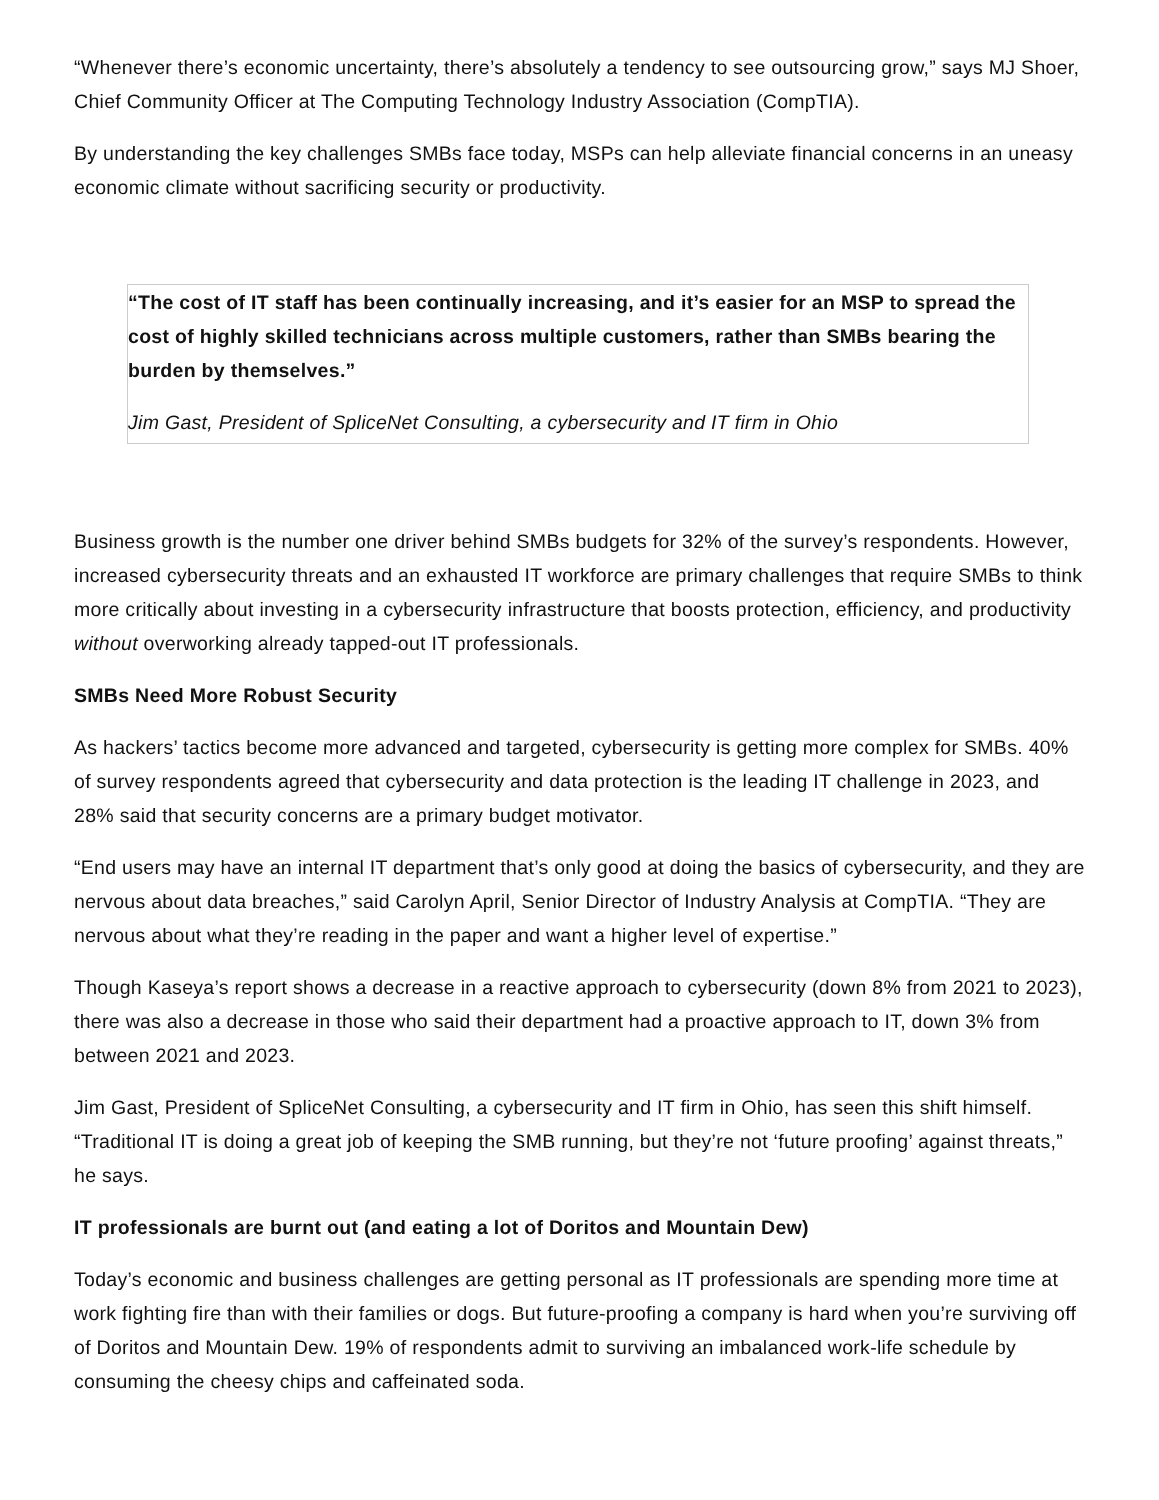“Whenever there’s economic uncertainty, there’s absolutely a tendency to see outsourcing grow,” says MJ Shoer, Chief Community Officer at The Computing Technology Industry Association (CompTIA).
By understanding the key challenges SMBs face today, MSPs can help alleviate financial concerns in an uneasy economic climate without sacrificing security or productivity.
“The cost of IT staff has been continually increasing, and it’s easier for an MSP to spread the cost of highly skilled technicians across multiple customers, rather than SMBs bearing the burden by themselves.”
Jim Gast, President of SpliceNet Consulting, a cybersecurity and IT firm in Ohio
Business growth is the number one driver behind SMBs budgets for 32% of the survey’s respondents. However, increased cybersecurity threats and an exhausted IT workforce are primary challenges that require SMBs to think more critically about investing in a cybersecurity infrastructure that boosts protection, efficiency, and productivity without overworking already tapped-out IT professionals.
SMBs Need More Robust Security
As hackers’ tactics become more advanced and targeted, cybersecurity is getting more complex for SMBs. 40% of survey respondents agreed that cybersecurity and data protection is the leading IT challenge in 2023, and 28% said that security concerns are a primary budget motivator.
“End users may have an internal IT department that’s only good at doing the basics of cybersecurity, and they are nervous about data breaches,” said Carolyn April, Senior Director of Industry Analysis at CompTIA. “They are nervous about what they’re reading in the paper and want a higher level of expertise.”
Though Kaseya’s report shows a decrease in a reactive approach to cybersecurity (down 8% from 2021 to 2023), there was also a decrease in those who said their department had a proactive approach to IT, down 3% from between 2021 and 2023.
Jim Gast, President of SpliceNet Consulting, a cybersecurity and IT firm in Ohio, has seen this shift himself. “Traditional IT is doing a great job of keeping the SMB running, but they’re not ‘future proofing’ against threats,” he says.
IT professionals are burnt out (and eating a lot of Doritos and Mountain Dew)
Today’s economic and business challenges are getting personal as IT professionals are spending more time at work fighting fire than with their families or dogs. But future-proofing a company is hard when you’re surviving off of Doritos and Mountain Dew. 19% of respondents admit to surviving an imbalanced work-life schedule by consuming the cheesy chips and caffeinated soda.